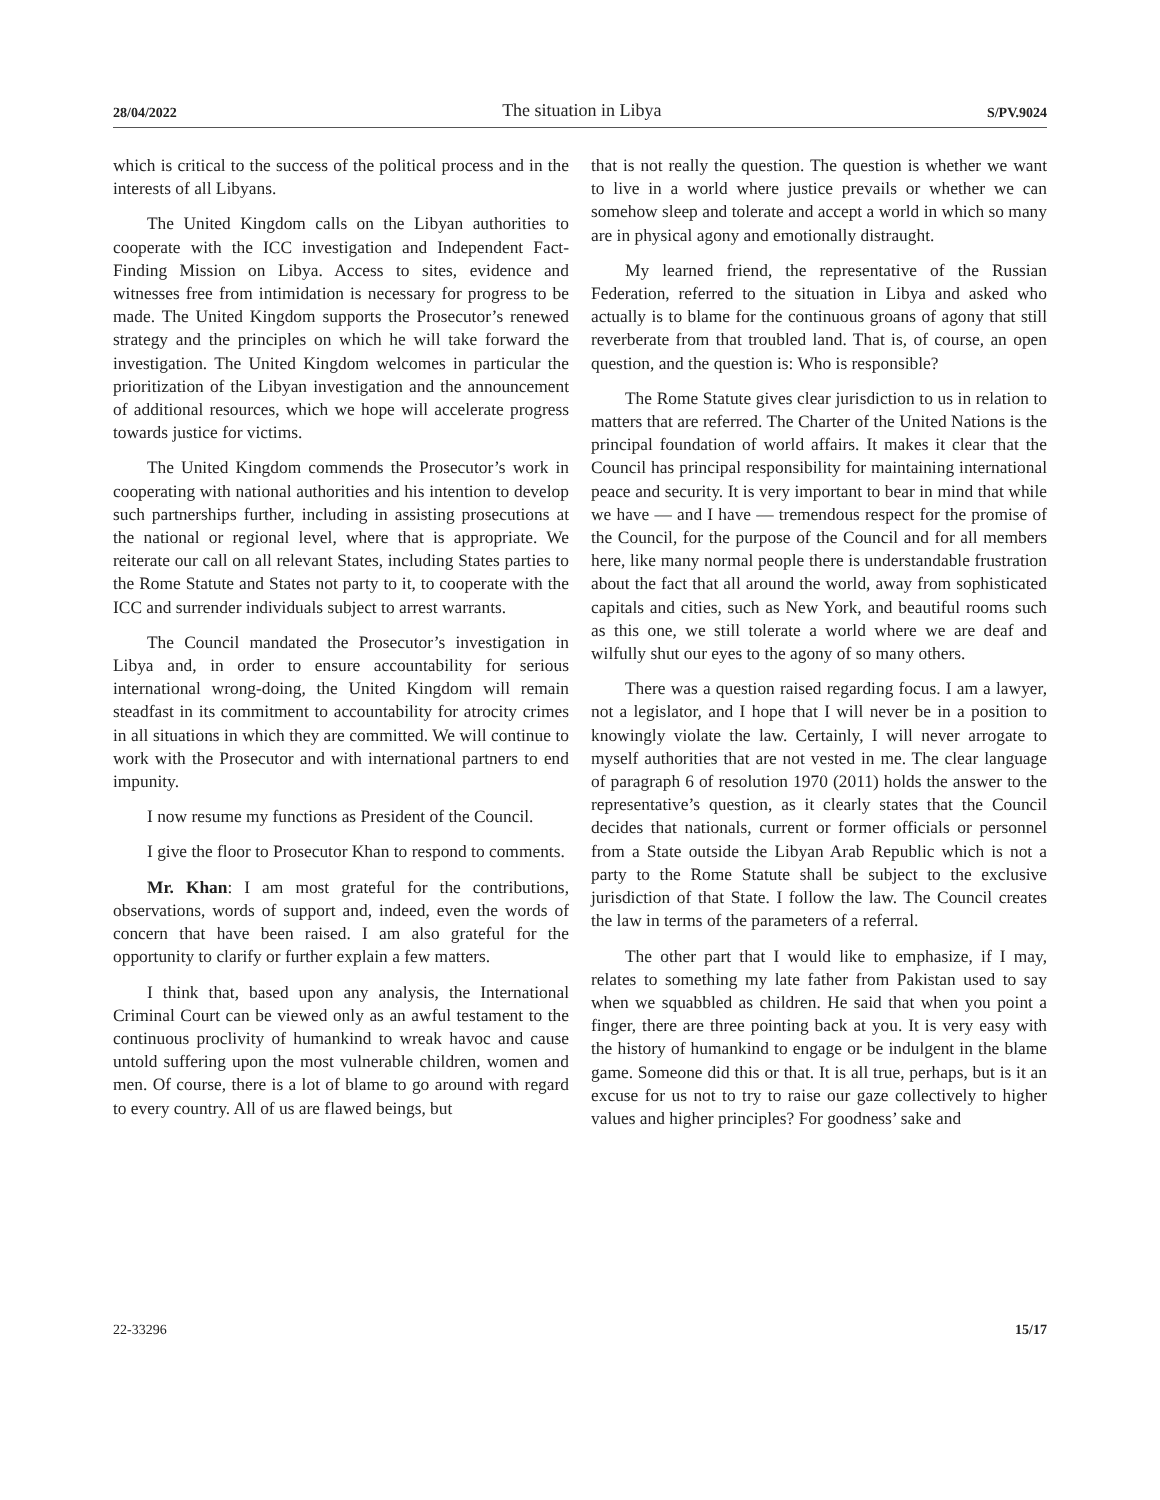28/04/2022 The situation in Libya S/PV.9024
which is critical to the success of the political process and in the interests of all Libyans.
The United Kingdom calls on the Libyan authorities to cooperate with the ICC investigation and Independent Fact-Finding Mission on Libya. Access to sites, evidence and witnesses free from intimidation is necessary for progress to be made. The United Kingdom supports the Prosecutor’s renewed strategy and the principles on which he will take forward the investigation. The United Kingdom welcomes in particular the prioritization of the Libyan investigation and the announcement of additional resources, which we hope will accelerate progress towards justice for victims.
The United Kingdom commends the Prosecutor’s work in cooperating with national authorities and his intention to develop such partnerships further, including in assisting prosecutions at the national or regional level, where that is appropriate. We reiterate our call on all relevant States, including States parties to the Rome Statute and States not party to it, to cooperate with the ICC and surrender individuals subject to arrest warrants.
The Council mandated the Prosecutor’s investigation in Libya and, in order to ensure accountability for serious international wrong-doing, the United Kingdom will remain steadfast in its commitment to accountability for atrocity crimes in all situations in which they are committed. We will continue to work with the Prosecutor and with international partners to end impunity.
I now resume my functions as President of the Council.
I give the floor to Prosecutor Khan to respond to comments.
Mr. Khan: I am most grateful for the contributions, observations, words of support and, indeed, even the words of concern that have been raised. I am also grateful for the opportunity to clarify or further explain a few matters.
I think that, based upon any analysis, the International Criminal Court can be viewed only as an awful testament to the continuous proclivity of humankind to wreak havoc and cause untold suffering upon the most vulnerable children, women and men. Of course, there is a lot of blame to go around with regard to every country. All of us are flawed beings, but
that is not really the question. The question is whether we want to live in a world where justice prevails or whether we can somehow sleep and tolerate and accept a world in which so many are in physical agony and emotionally distraught.
My learned friend, the representative of the Russian Federation, referred to the situation in Libya and asked who actually is to blame for the continuous groans of agony that still reverberate from that troubled land. That is, of course, an open question, and the question is: Who is responsible?
The Rome Statute gives clear jurisdiction to us in relation to matters that are referred. The Charter of the United Nations is the principal foundation of world affairs. It makes it clear that the Council has principal responsibility for maintaining international peace and security. It is very important to bear in mind that while we have — and I have — tremendous respect for the promise of the Council, for the purpose of the Council and for all members here, like many normal people there is understandable frustration about the fact that all around the world, away from sophisticated capitals and cities, such as New York, and beautiful rooms such as this one, we still tolerate a world where we are deaf and wilfully shut our eyes to the agony of so many others.
There was a question raised regarding focus. I am a lawyer, not a legislator, and I hope that I will never be in a position to knowingly violate the law. Certainly, I will never arrogate to myself authorities that are not vested in me. The clear language of paragraph 6 of resolution 1970 (2011) holds the answer to the representative’s question, as it clearly states that the Council decides that nationals, current or former officials or personnel from a State outside the Libyan Arab Republic which is not a party to the Rome Statute shall be subject to the exclusive jurisdiction of that State. I follow the law. The Council creates the law in terms of the parameters of a referral.
The other part that I would like to emphasize, if I may, relates to something my late father from Pakistan used to say when we squabbled as children. He said that when you point a finger, there are three pointing back at you. It is very easy with the history of humankind to engage or be indulgent in the blame game. Someone did this or that. It is all true, perhaps, but is it an excuse for us not to try to raise our gaze collectively to higher values and higher principles? For goodness’ sake and
22-33296 15/17